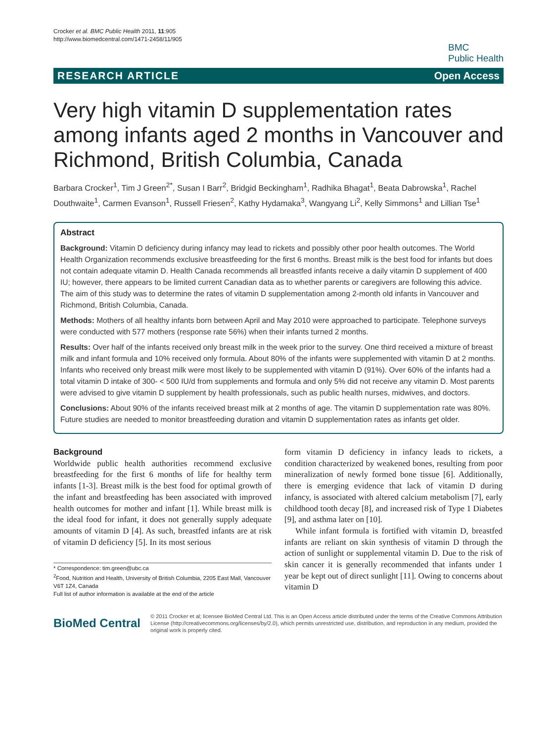Crocker et al. BMC Public Health 2011, 11:905
http://www.biomedcentral.com/1471-2458/11/905
BMC
Public Health
RESEARCH ARTICLE Open Access
Very high vitamin D supplementation rates among infants aged 2 months in Vancouver and Richmond, British Columbia, Canada
Barbara Crocker<sup>1</sup>, Tim J Green<sup>2*</sup>, Susan I Barr<sup>2</sup>, Bridgid Beckingham<sup>1</sup>, Radhika Bhagat<sup>1</sup>, Beata Dabrowska<sup>1</sup>, Rachel Douthwaite<sup>1</sup>, Carmen Evanson<sup>1</sup>, Russell Friesen<sup>2</sup>, Kathy Hydamaka<sup>3</sup>, Wangyang Li<sup>2</sup>, Kelly Simmons<sup>1</sup> and Lillian Tse<sup>1</sup>
Abstract
Background: Vitamin D deficiency during infancy may lead to rickets and possibly other poor health outcomes. The World Health Organization recommends exclusive breastfeeding for the first 6 months. Breast milk is the best food for infants but does not contain adequate vitamin D. Health Canada recommends all breastfed infants receive a daily vitamin D supplement of 400 IU; however, there appears to be limited current Canadian data as to whether parents or caregivers are following this advice. The aim of this study was to determine the rates of vitamin D supplementation among 2-month old infants in Vancouver and Richmond, British Columbia, Canada.
Methods: Mothers of all healthy infants born between April and May 2010 were approached to participate. Telephone surveys were conducted with 577 mothers (response rate 56%) when their infants turned 2 months.
Results: Over half of the infants received only breast milk in the week prior to the survey. One third received a mixture of breast milk and infant formula and 10% received only formula. About 80% of the infants were supplemented with vitamin D at 2 months. Infants who received only breast milk were most likely to be supplemented with vitamin D (91%). Over 60% of the infants had a total vitamin D intake of 300- < 500 IU/d from supplements and formula and only 5% did not receive any vitamin D. Most parents were advised to give vitamin D supplement by health professionals, such as public health nurses, midwives, and doctors.
Conclusions: About 90% of the infants received breast milk at 2 months of age. The vitamin D supplementation rate was 80%. Future studies are needed to monitor breastfeeding duration and vitamin D supplementation rates as infants get older.
Background
Worldwide public health authorities recommend exclusive breastfeeding for the first 6 months of life for healthy term infants [1-3]. Breast milk is the best food for optimal growth of the infant and breastfeeding has been associated with improved health outcomes for mother and infant [1]. While breast milk is the ideal food for infant, it does not generally supply adequate amounts of vitamin D [4]. As such, breastfed infants are at risk of vitamin D deficiency [5]. In its most serious
* Correspondence: tim.green@ubc.ca
<sup>2</sup> Food, Nutrition and Health, University of British Columbia, 2205 East Mall, Vancouver V6T 1Z4, Canada
Full list of author information is available at the end of the article
form vitamin D deficiency in infancy leads to rickets, a condition characterized by weakened bones, resulting from poor mineralization of newly formed bone tissue [6]. Additionally, there is emerging evidence that lack of vitamin D during infancy, is associated with altered calcium metabolism [7], early childhood tooth decay [8], and increased risk of Type 1 Diabetes [9], and asthma later on [10].
While infant formula is fortified with vitamin D, breastfed infants are reliant on skin synthesis of vitamin D through the action of sunlight or supplemental vitamin D. Due to the risk of skin cancer it is generally recommended that infants under 1 year be kept out of direct sunlight [11]. Owing to concerns about vitamin D
BioMed Central
© 2011 Crocker et al; licensee BioMed Central Ltd. This is an Open Access article distributed under the terms of the Creative Commons Attribution License (http://creativecommons.org/licenses/by/2.0), which permits unrestricted use, distribution, and reproduction in any medium, provided the original work is properly cited.